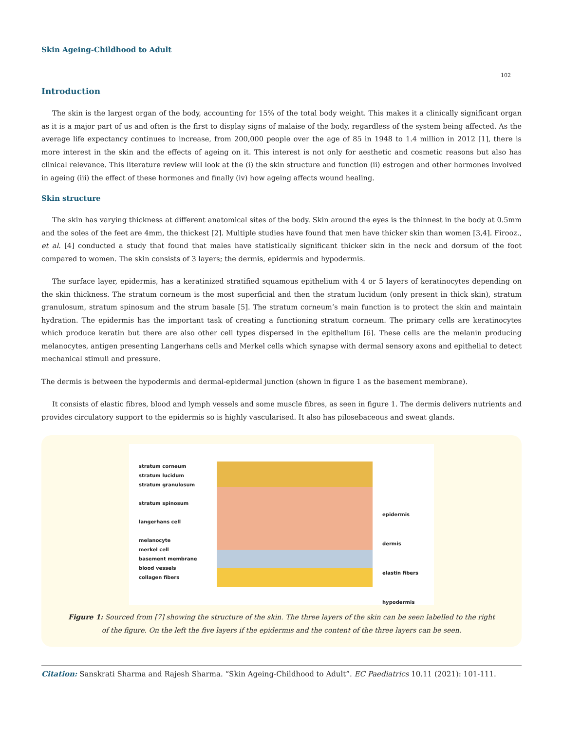Skin Ageing-Childhood to Adult
102
Introduction
The skin is the largest organ of the body, accounting for 15% of the total body weight. This makes it a clinically significant organ as it is a major part of us and often is the first to display signs of malaise of the body, regardless of the system being affected. As the average life expectancy continues to increase, from 200,000 people over the age of 85 in 1948 to 1.4 million in 2012 [1], there is more interest in the skin and the effects of ageing on it. This interest is not only for aesthetic and cosmetic reasons but also has clinical relevance. This literature review will look at the (i) the skin structure and function (ii) estrogen and other hormones involved in ageing (iii) the effect of these hormones and finally (iv) how ageing affects wound healing.
Skin structure
The skin has varying thickness at different anatomical sites of the body. Skin around the eyes is the thinnest in the body at 0.5mm and the soles of the feet are 4mm, the thickest [2]. Multiple studies have found that men have thicker skin than women [3,4]. Firooz., et al. [4] conducted a study that found that males have statistically significant thicker skin in the neck and dorsum of the foot compared to women. The skin consists of 3 layers; the dermis, epidermis and hypodermis.
The surface layer, epidermis, has a keratinized stratified squamous epithelium with 4 or 5 layers of keratinocytes depending on the skin thickness. The stratum corneum is the most superficial and then the stratum lucidum (only present in thick skin), stratum granulosum, stratum spinosum and the strum basale [5]. The stratum corneum’s main function is to protect the skin and maintain hydration. The epidermis has the important task of creating a functioning stratum corneum. The primary cells are keratinocytes which produce keratin but there are also other cell types dispersed in the epithelium [6]. These cells are the melanin producing melanocytes, antigen presenting Langerhans cells and Merkel cells which synapse with dermal sensory axons and epithelial to detect mechanical stimuli and pressure.
The dermis is between the hypodermis and dermal-epidermal junction (shown in figure 1 as the basement membrane).
It consists of elastic fibres, blood and lymph vessels and some muscle fibres, as seen in figure 1. The dermis delivers nutrients and provides circulatory support to the epidermis so is highly vascularised. It also has pilosebaceous and sweat glands.
stratum corneum
stratum lucidum
stratum granulosum
stratum spinosum
langerhans cell
melanocyte
merkel cell
basement membrane
blood vessels
collagen fibers
epidermis
dermis
elastin fibers
hypodermis
Figure 1: Sourced from [7] showing the structure of the skin. The three layers of the skin can be seen labelled to the right
of the figure. On the left the five layers if the epidermis and the content of the three layers can be seen.
Citation: Sanskrati Sharma and Rajesh Sharma. “Skin Ageing-Childhood to Adult”. EC Paediatrics 10.11 (2021): 101-111.